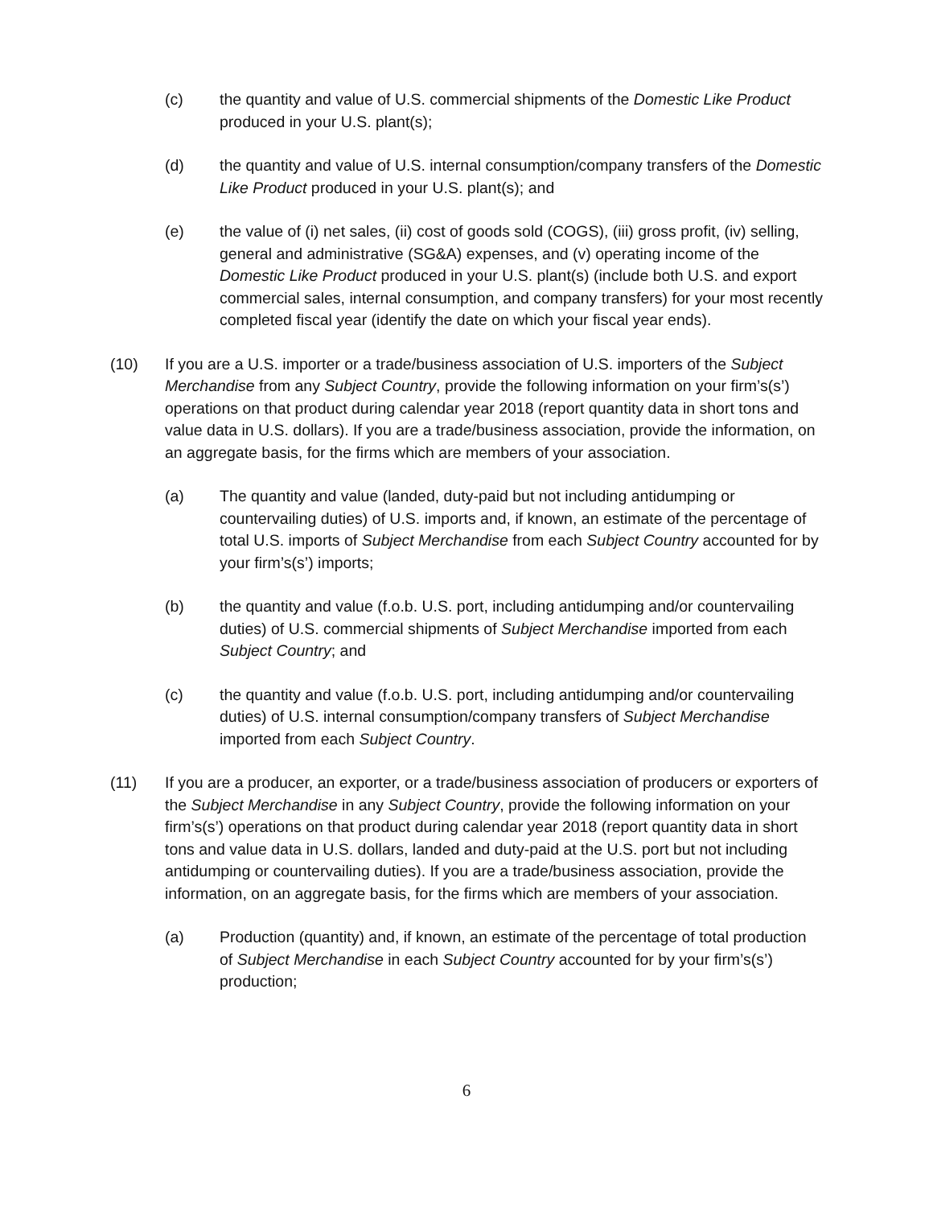(c) the quantity and value of U.S. commercial shipments of the Domestic Like Product produced in your U.S. plant(s);
(d) the quantity and value of U.S. internal consumption/company transfers of the Domestic Like Product produced in your U.S. plant(s); and
(e) the value of (i) net sales, (ii) cost of goods sold (COGS), (iii) gross profit, (iv) selling, general and administrative (SG&A) expenses, and (v) operating income of the Domestic Like Product produced in your U.S. plant(s) (include both U.S. and export commercial sales, internal consumption, and company transfers) for your most recently completed fiscal year (identify the date on which your fiscal year ends).
(10) If you are a U.S. importer or a trade/business association of U.S. importers of the Subject Merchandise from any Subject Country, provide the following information on your firm’s(s’) operations on that product during calendar year 2018 (report quantity data in short tons and value data in U.S. dollars). If you are a trade/business association, provide the information, on an aggregate basis, for the firms which are members of your association.
(a) The quantity and value (landed, duty-paid but not including antidumping or countervailing duties) of U.S. imports and, if known, an estimate of the percentage of total U.S. imports of Subject Merchandise from each Subject Country accounted for by your firm’s(s’) imports;
(b) the quantity and value (f.o.b. U.S. port, including antidumping and/or countervailing duties) of U.S. commercial shipments of Subject Merchandise imported from each Subject Country; and
(c) the quantity and value (f.o.b. U.S. port, including antidumping and/or countervailing duties) of U.S. internal consumption/company transfers of Subject Merchandise imported from each Subject Country.
(11) If you are a producer, an exporter, or a trade/business association of producers or exporters of the Subject Merchandise in any Subject Country, provide the following information on your firm’s(s’) operations on that product during calendar year 2018 (report quantity data in short tons and value data in U.S. dollars, landed and duty-paid at the U.S. port but not including antidumping or countervailing duties). If you are a trade/business association, provide the information, on an aggregate basis, for the firms which are members of your association.
(a) Production (quantity) and, if known, an estimate of the percentage of total production of Subject Merchandise in each Subject Country accounted for by your firm’s(s’) production;
6